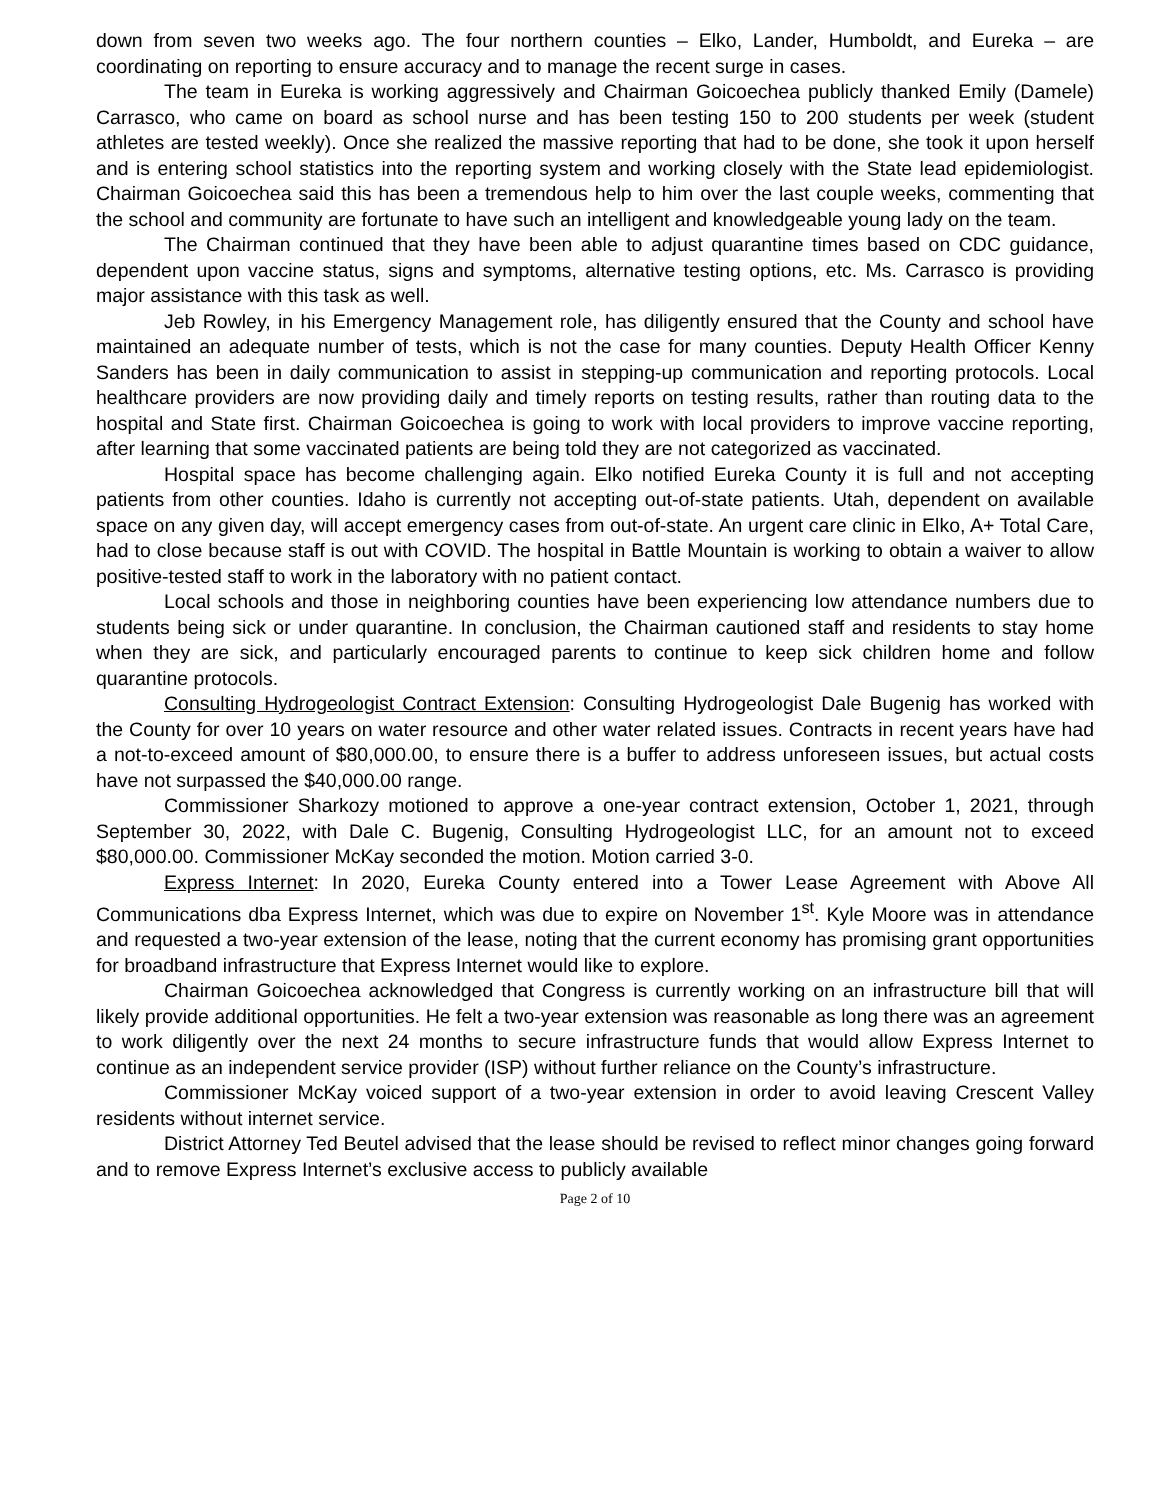down from seven two weeks ago. The four northern counties – Elko, Lander, Humboldt, and Eureka – are coordinating on reporting to ensure accuracy and to manage the recent surge in cases.
The team in Eureka is working aggressively and Chairman Goicoechea publicly thanked Emily (Damele) Carrasco, who came on board as school nurse and has been testing 150 to 200 students per week (student athletes are tested weekly). Once she realized the massive reporting that had to be done, she took it upon herself and is entering school statistics into the reporting system and working closely with the State lead epidemiologist. Chairman Goicoechea said this has been a tremendous help to him over the last couple weeks, commenting that the school and community are fortunate to have such an intelligent and knowledgeable young lady on the team.
The Chairman continued that they have been able to adjust quarantine times based on CDC guidance, dependent upon vaccine status, signs and symptoms, alternative testing options, etc. Ms. Carrasco is providing major assistance with this task as well.
Jeb Rowley, in his Emergency Management role, has diligently ensured that the County and school have maintained an adequate number of tests, which is not the case for many counties. Deputy Health Officer Kenny Sanders has been in daily communication to assist in stepping-up communication and reporting protocols. Local healthcare providers are now providing daily and timely reports on testing results, rather than routing data to the hospital and State first. Chairman Goicoechea is going to work with local providers to improve vaccine reporting, after learning that some vaccinated patients are being told they are not categorized as vaccinated.
Hospital space has become challenging again. Elko notified Eureka County it is full and not accepting patients from other counties. Idaho is currently not accepting out-of-state patients. Utah, dependent on available space on any given day, will accept emergency cases from out-of-state. An urgent care clinic in Elko, A+ Total Care, had to close because staff is out with COVID. The hospital in Battle Mountain is working to obtain a waiver to allow positive-tested staff to work in the laboratory with no patient contact.
Local schools and those in neighboring counties have been experiencing low attendance numbers due to students being sick or under quarantine. In conclusion, the Chairman cautioned staff and residents to stay home when they are sick, and particularly encouraged parents to continue to keep sick children home and follow quarantine protocols.
Consulting Hydrogeologist Contract Extension: Consulting Hydrogeologist Dale Bugenig has worked with the County for over 10 years on water resource and other water related issues. Contracts in recent years have had a not-to-exceed amount of $80,000.00, to ensure there is a buffer to address unforeseen issues, but actual costs have not surpassed the $40,000.00 range.
Commissioner Sharkozy motioned to approve a one-year contract extension, October 1, 2021, through September 30, 2022, with Dale C. Bugenig, Consulting Hydrogeologist LLC, for an amount not to exceed $80,000.00. Commissioner McKay seconded the motion. Motion carried 3-0.
Express Internet: In 2020, Eureka County entered into a Tower Lease Agreement with Above All Communications dba Express Internet, which was due to expire on November 1<sup>st</sup>. Kyle Moore was in attendance and requested a two-year extension of the lease, noting that the current economy has promising grant opportunities for broadband infrastructure that Express Internet would like to explore.
Chairman Goicoechea acknowledged that Congress is currently working on an infrastructure bill that will likely provide additional opportunities. He felt a two-year extension was reasonable as long there was an agreement to work diligently over the next 24 months to secure infrastructure funds that would allow Express Internet to continue as an independent service provider (ISP) without further reliance on the County’s infrastructure.
Commissioner McKay voiced support of a two-year extension in order to avoid leaving Crescent Valley residents without internet service.
District Attorney Ted Beutel advised that the lease should be revised to reflect minor changes going forward and to remove Express Internet’s exclusive access to publicly available
Page 2 of 10